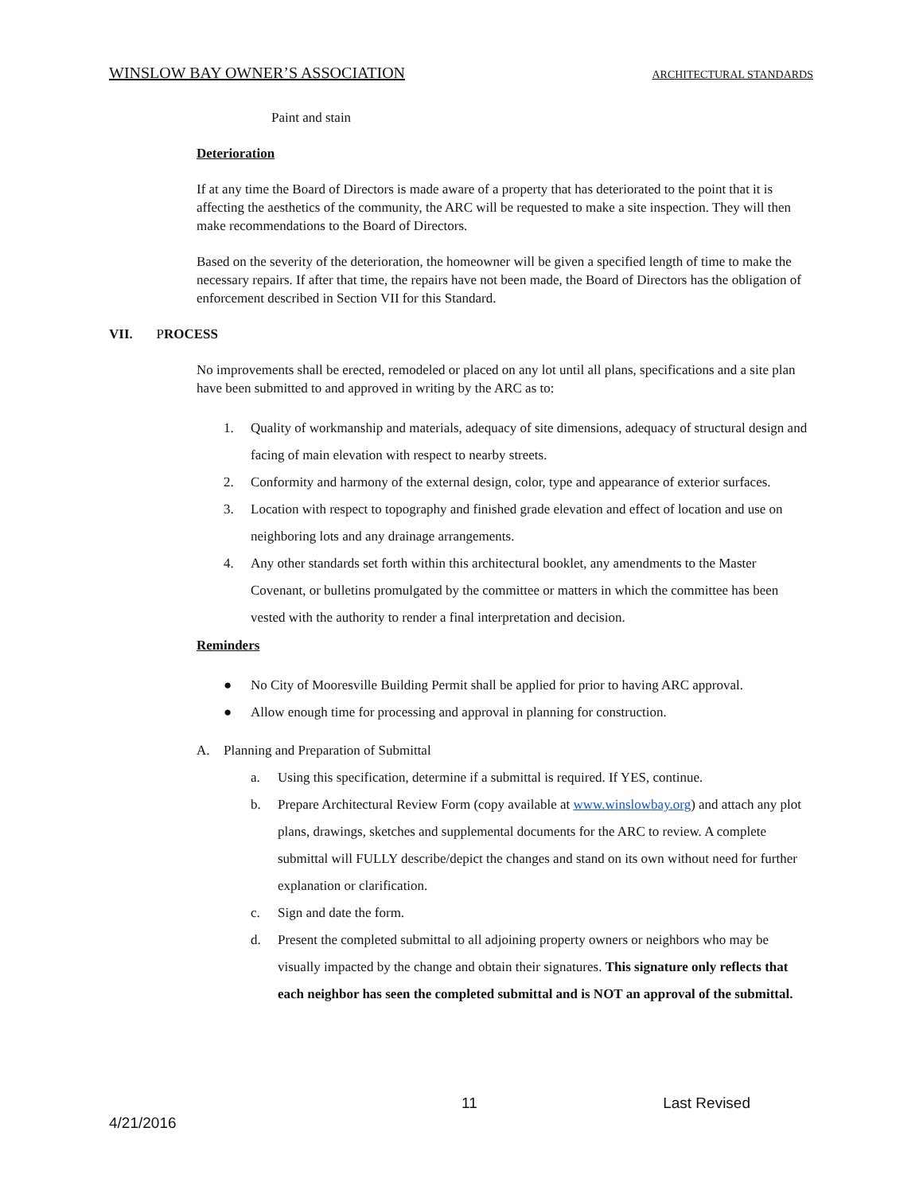WINSLOW BAY OWNER’S ASSOCIATION ARCHITECTURAL STANDARDS
Paint and stain
Deterioration
If at any time the Board of Directors is made aware of a property that has deteriorated to the point that it is affecting the aesthetics of the community, the ARC will be requested to make a site inspection. They will then make recommendations to the Board of Directors.
Based on the severity of the deterioration, the homeowner will be given a specified length of time to make the necessary repairs. If after that time, the repairs have not been made, the Board of Directors has the obligation of enforcement described in Section VII for this Standard.
VII. PROCESS
No improvements shall be erected, remodeled or placed on any lot until all plans, specifications and a site plan have been submitted to and approved in writing by the ARC as to:
1. Quality of workmanship and materials, adequacy of site dimensions, adequacy of structural design and facing of main elevation with respect to nearby streets.
2. Conformity and harmony of the external design, color, type and appearance of exterior surfaces.
3. Location with respect to topography and finished grade elevation and effect of location and use on neighboring lots and any drainage arrangements.
4. Any other standards set forth within this architectural booklet, any amendments to the Master Covenant, or bulletins promulgated by the committee or matters in which the committee has been vested with the authority to render a final interpretation and decision.
Reminders
● No City of Mooresville Building Permit shall be applied for prior to having ARC approval.
● Allow enough time for processing and approval in planning for construction.
A. Planning and Preparation of Submittal
a. Using this specification, determine if a submittal is required. If YES, continue.
b. Prepare Architectural Review Form (copy available at www.winslowbay.org) and attach any plot plans, drawings, sketches and supplemental documents for the ARC to review. A complete submittal will FULLY describe/depict the changes and stand on its own without need for further explanation or clarification.
c. Sign and date the form.
d. Present the completed submittal to all adjoining property owners or neighbors who may be visually impacted by the change and obtain their signatures. This signature only reflects that each neighbor has seen the completed submittal and is NOT an approval of the submittal.
11 Last Revised
4/21/2016